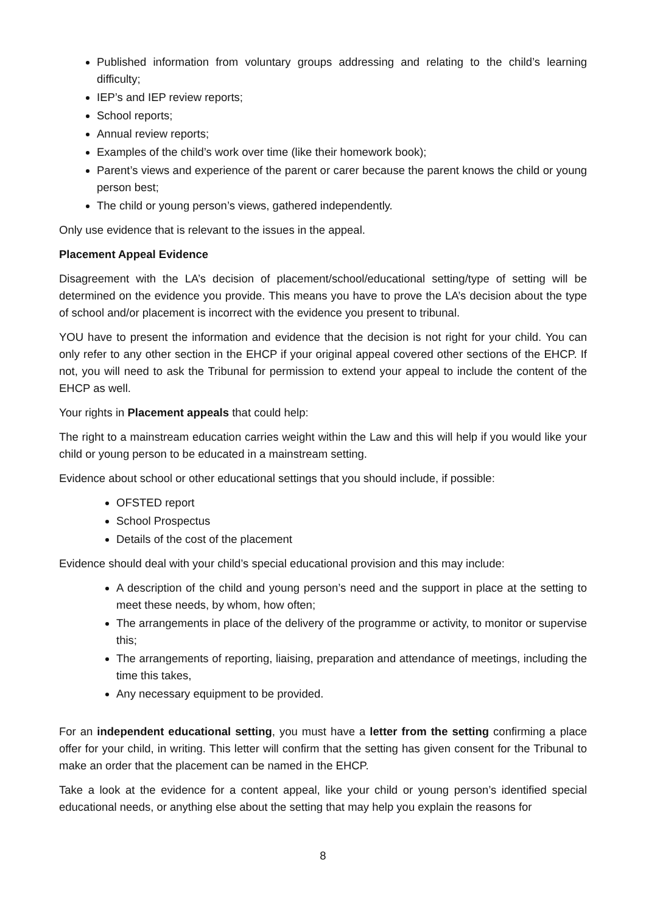Published information from voluntary groups addressing and relating to the child’s learning difficulty;
IEP’s and IEP review reports;
School reports;
Annual review reports;
Examples of the child’s work over time (like their homework book);
Parent’s views and experience of the parent or carer because the parent knows the child or young person best;
The child or young person’s views, gathered independently.
Only use evidence that is relevant to the issues in the appeal.
Placement Appeal Evidence
Disagreement with the LA’s decision of placement/school/educational setting/type of setting will be determined on the evidence you provide. This means you have to prove the LA’s decision about the type of school and/or placement is incorrect with the evidence you present to tribunal.
YOU have to present the information and evidence that the decision is not right for your child. You can only refer to any other section in the EHCP if your original appeal covered other sections of the EHCP. If not, you will need to ask the Tribunal for permission to extend your appeal to include the content of the EHCP as well.
Your rights in Placement appeals that could help:
The right to a mainstream education carries weight within the Law and this will help if you would like your child or young person to be educated in a mainstream setting.
Evidence about school or other educational settings that you should include, if possible:
OFSTED report
School Prospectus
Details of the cost of the placement
Evidence should deal with your child’s special educational provision and this may include:
A description of the child and young person’s need and the support in place at the setting to meet these needs, by whom, how often;
The arrangements in place of the delivery of the programme or activity, to monitor or supervise this;
The arrangements of reporting, liaising, preparation and attendance of meetings, including the time this takes,
Any necessary equipment to be provided.
For an independent educational setting, you must have a letter from the setting confirming a place offer for your child, in writing. This letter will confirm that the setting has given consent for the Tribunal to make an order that the placement can be named in the EHCP.
Take a look at the evidence for a content appeal, like your child or young person’s identified special educational needs, or anything else about the setting that may help you explain the reasons for
8